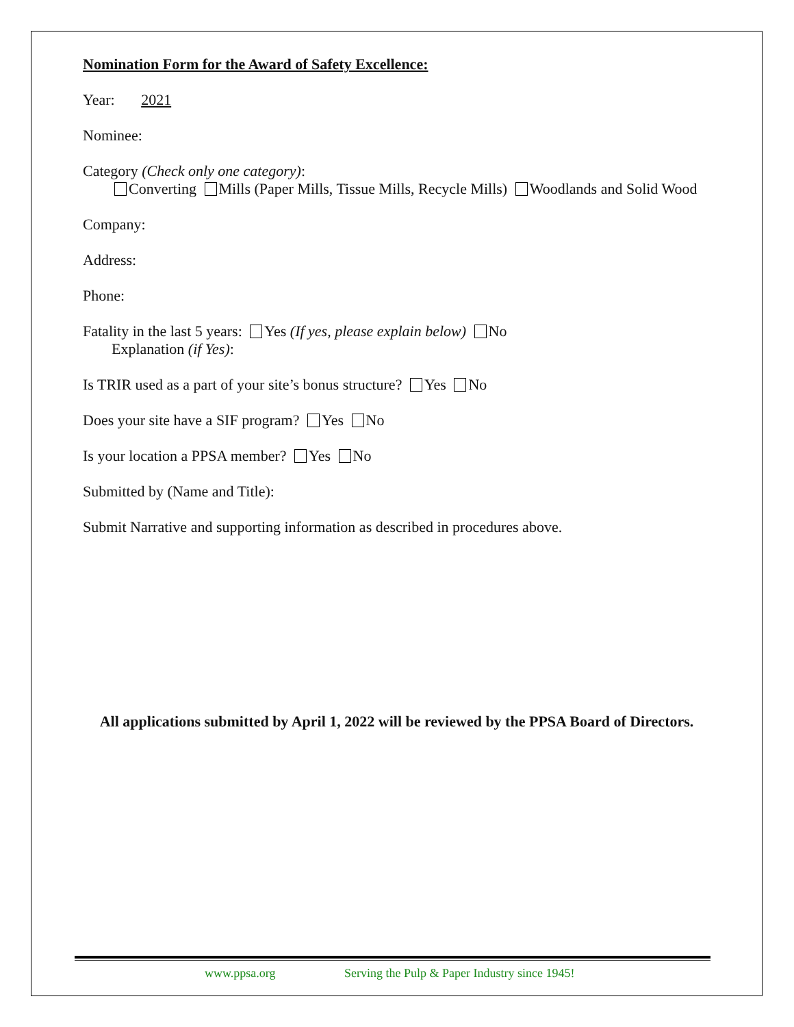Nomination Form for the Award of Safety Excellence:
Year: 2021
Nominee:
Category (Check only one category):
Converting Mills (Paper Mills, Tissue Mills, Recycle Mills) Woodlands and Solid Wood
Company:
Address:
Phone:
Fatality in the last 5 years: Yes (If yes, please explain below) No
Explanation (if Yes):
Is TRIR used as a part of your site’s bonus structure? Yes No
Does your site have a SIF program? Yes No
Is your location a PPSA member? Yes No
Submitted by (Name and Title):
Submit Narrative and supporting information as described in procedures above.
All applications submitted by April 1, 2022 will be reviewed by the PPSA Board of Directors.
www.ppsa.org Serving the Pulp & Paper Industry since 1945!